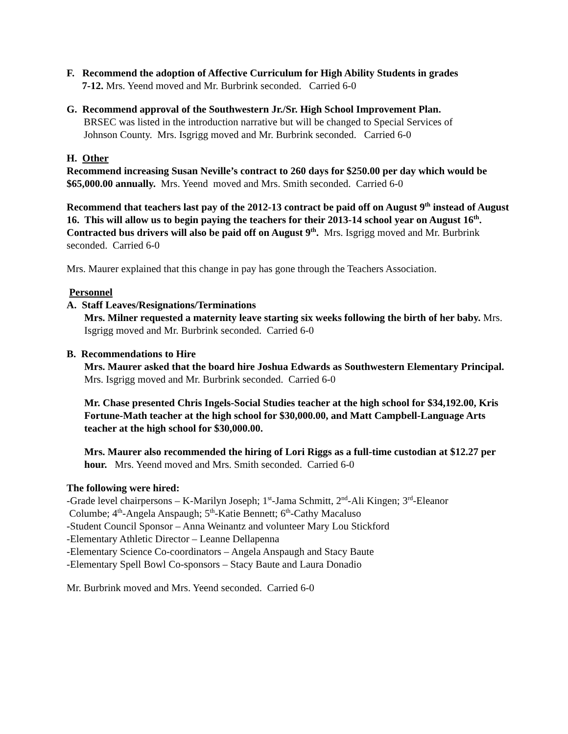F. Recommend the adoption of Affective Curriculum for High Ability Students in grades
7-12. Mrs. Yeend moved and Mr. Burbrink seconded. Carried 6-0
G. Recommend approval of the Southwestern Jr./Sr. High School Improvement Plan.
BRSEC was listed in the introduction narrative but will be changed to Special Services of
Johnson County. Mrs. Isgrigg moved and Mr. Burbrink seconded. Carried 6-0
H. Other
Recommend increasing Susan Neville’s contract to 260 days for $250.00 per day which would be $65,000.00 annually. Mrs. Yeend moved and Mrs. Smith seconded. Carried 6-0
Recommend that teachers last pay of the 2012-13 contract be paid off on August 9<sup>th</sup> instead of August 16. This will allow us to begin paying the teachers for their 2013-14 school year on August 16<sup>th</sup>. Contracted bus drivers will also be paid off on August 9<sup>th</sup>. Mrs. Isgrigg moved and Mr. Burbrink seconded. Carried 6-0
Mrs. Maurer explained that this change in pay has gone through the Teachers Association.
Personnel
A. Staff Leaves/Resignations/Terminations
Mrs. Milner requested a maternity leave starting six weeks following the birth of her baby. Mrs. Isgrigg moved and Mr. Burbrink seconded. Carried 6-0
B. Recommendations to Hire
Mrs. Maurer asked that the board hire Joshua Edwards as Southwestern Elementary Principal. Mrs. Isgrigg moved and Mr. Burbrink seconded. Carried 6-0
Mr. Chase presented Chris Ingels-Social Studies teacher at the high school for $34,192.00, Kris Fortune-Math teacher at the high school for $30,000.00, and Matt Campbell-Language Arts teacher at the high school for $30,000.00.
Mrs. Maurer also recommended the hiring of Lori Riggs as a full-time custodian at $12.27 per hour. Mrs. Yeend moved and Mrs. Smith seconded. Carried 6-0
The following were hired:
-Grade level chairpersons – K-Marilyn Joseph; 1<sup>st</sup>-Jama Schmitt, 2<sup>nd</sup>-Ali Kingen; 3<sup>rd</sup>-Eleanor
Columbe; 4<sup>th</sup>-Angela Anspaugh; 5<sup>th</sup>-Katie Bennett; 6<sup>th</sup>-Cathy Macaluso
-Student Council Sponsor – Anna Weinantz and volunteer Mary Lou Stickford
-Elementary Athletic Director – Leanne Dellapenna
-Elementary Science Co-coordinators – Angela Anspaugh and Stacy Baute
-Elementary Spell Bowl Co-sponsors – Stacy Baute and Laura Donadio
Mr. Burbrink moved and Mrs. Yeend seconded. Carried 6-0